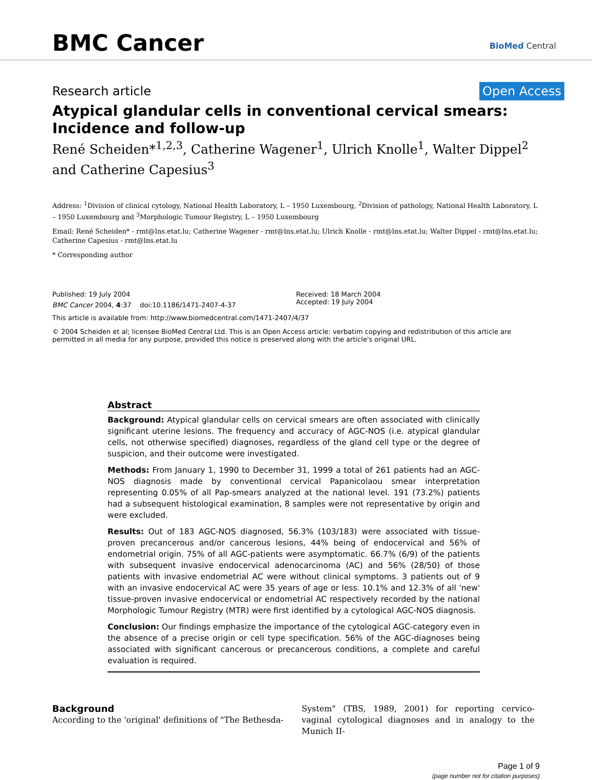BMC Cancer BioMed Central
Research article Open Access
Atypical glandular cells in conventional cervical smears: Incidence and follow-up
René Scheiden*<sup>1,2,3</sup>, Catherine Wagener<sup>1</sup>, Ulrich Knolle<sup>1</sup>, Walter Dippel<sup>2</sup> and Catherine Capesius<sup>3</sup>
Address: <sup>1</sup>Division of clinical cytology, National Health Laboratory, L – 1950 Luxembourg, <sup>2</sup>Division of pathology, National Health Laboratory, L – 1950 Luxembourg and <sup>3</sup>Morphologic Tumour Registry, L – 1950 Luxembourg
Email: René Scheiden* - rmt@lns.etat.lu; Catherine Wagener - rmt@lns.etat.lu; Ulrich Knolle - rmt@lns.etat.lu; Walter Dippel - rmt@lns.etat.lu; Catherine Capesius - rmt@lns.etat.lu
* Corresponding author
Published: 19 July 2004
BMC Cancer 2004, 4:37 doi:10.1186/1471-2407-4-37
Received: 18 March 2004
Accepted: 19 July 2004
This article is available from: http://www.biomedcentral.com/1471-2407/4/37
© 2004 Scheiden et al; licensee BioMed Central Ltd. This is an Open Access article: verbatim copying and redistribution of this article are permitted in all media for any purpose, provided this notice is preserved along with the article's original URL.
Abstract
Background: Atypical glandular cells on cervical smears are often associated with clinically significant uterine lesions. The frequency and accuracy of AGC-NOS (i.e. atypical glandular cells, not otherwise specified) diagnoses, regardless of the gland cell type or the degree of suspicion, and their outcome were investigated.
Methods: From January 1, 1990 to December 31, 1999 a total of 261 patients had an AGC-NOS diagnosis made by conventional cervical Papanicolaou smear interpretation representing 0.05% of all Pap-smears analyzed at the national level. 191 (73.2%) patients had a subsequent histological examination, 8 samples were not representative by origin and were excluded.
Results: Out of 183 AGC-NOS diagnosed, 56.3% (103/183) were associated with tissue-proven precancerous and/or cancerous lesions, 44% being of endocervical and 56% of endometrial origin. 75% of all AGC-patients were asymptomatic. 66.7% (6/9) of the patients with subsequent invasive endocervical adenocarcinoma (AC) and 56% (28/50) of those patients with invasive endometrial AC were without clinical symptoms. 3 patients out of 9 with an invasive endocervical AC were 35 years of age or less. 10.1% and 12.3% of all 'new' tissue-proven invasive endocervical or endometrial AC respectively recorded by the national Morphologic Tumour Registry (MTR) were first identified by a cytological AGC-NOS diagnosis.
Conclusion: Our findings emphasize the importance of the cytological AGC-category even in the absence of a precise origin or cell type specification. 56% of the AGC-diagnoses being associated with significant cancerous or precancerous conditions, a complete and careful evaluation is required.
Background
According to the 'original' definitions of "The Bethesda-
System" (TBS, 1989, 2001) for reporting cervico-vaginal cytological diagnoses and in analogy to the Munich II-
Page 1 of 9
(page number not for citation purposes)